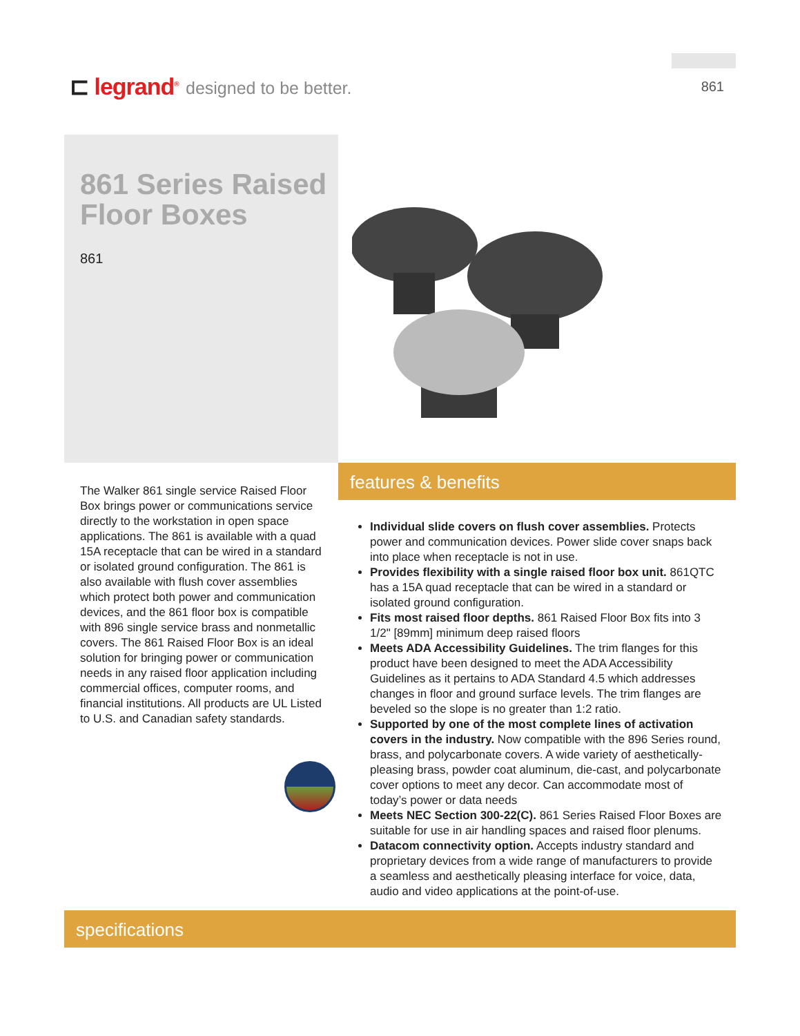⊏ legrand<sup>®</sup> designed to be better. 861
861 Series Raised Floor Boxes
861
The Walker 861 single service Raised Floor Box brings power or communications service directly to the workstation in open space applications. The 861 is available with a quad 15A receptacle that can be wired in a standard or isolated ground configuration. The 861 is also available with flush cover assemblies which protect both power and communication devices, and the 861 floor box is compatible with 896 single service brass and nonmetallic covers. The 861 Raised Floor Box is an ideal solution for bringing power or communication needs in any raised floor application including commercial offices, computer rooms, and financial institutions. All products are UL Listed to U.S. and Canadian safety standards.
features & benefits
Individual slide covers on flush cover assemblies. Protects power and communication devices. Power slide cover snaps back into place when receptacle is not in use.
Provides flexibility with a single raised floor box unit. 861QTC has a 15A quad receptacle that can be wired in a standard or isolated ground configuration.
Fits most raised floor depths. 861 Raised Floor Box fits into 3 1/2" [89mm] minimum deep raised floors
Meets ADA Accessibility Guidelines. The trim flanges for this product have been designed to meet the ADA Accessibility Guidelines as it pertains to ADA Standard 4.5 which addresses changes in floor and ground surface levels. The trim flanges are beveled so the slope is no greater than 1:2 ratio.
Supported by one of the most complete lines of activation covers in the industry. Now compatible with the 896 Series round, brass, and polycarbonate covers. A wide variety of aesthetically-pleasing brass, powder coat aluminum, die-cast, and polycarbonate cover options to meet any decor. Can accommodate most of today’s power or data needs
Meets NEC Section 300-22(C). 861 Series Raised Floor Boxes are suitable for use in air handling spaces and raised floor plenums.
Datacom connectivity option. Accepts industry standard and proprietary devices from a wide range of manufacturers to provide a seamless and aesthetically pleasing interface for voice, data, audio and video applications at the point-of-use.
specifications